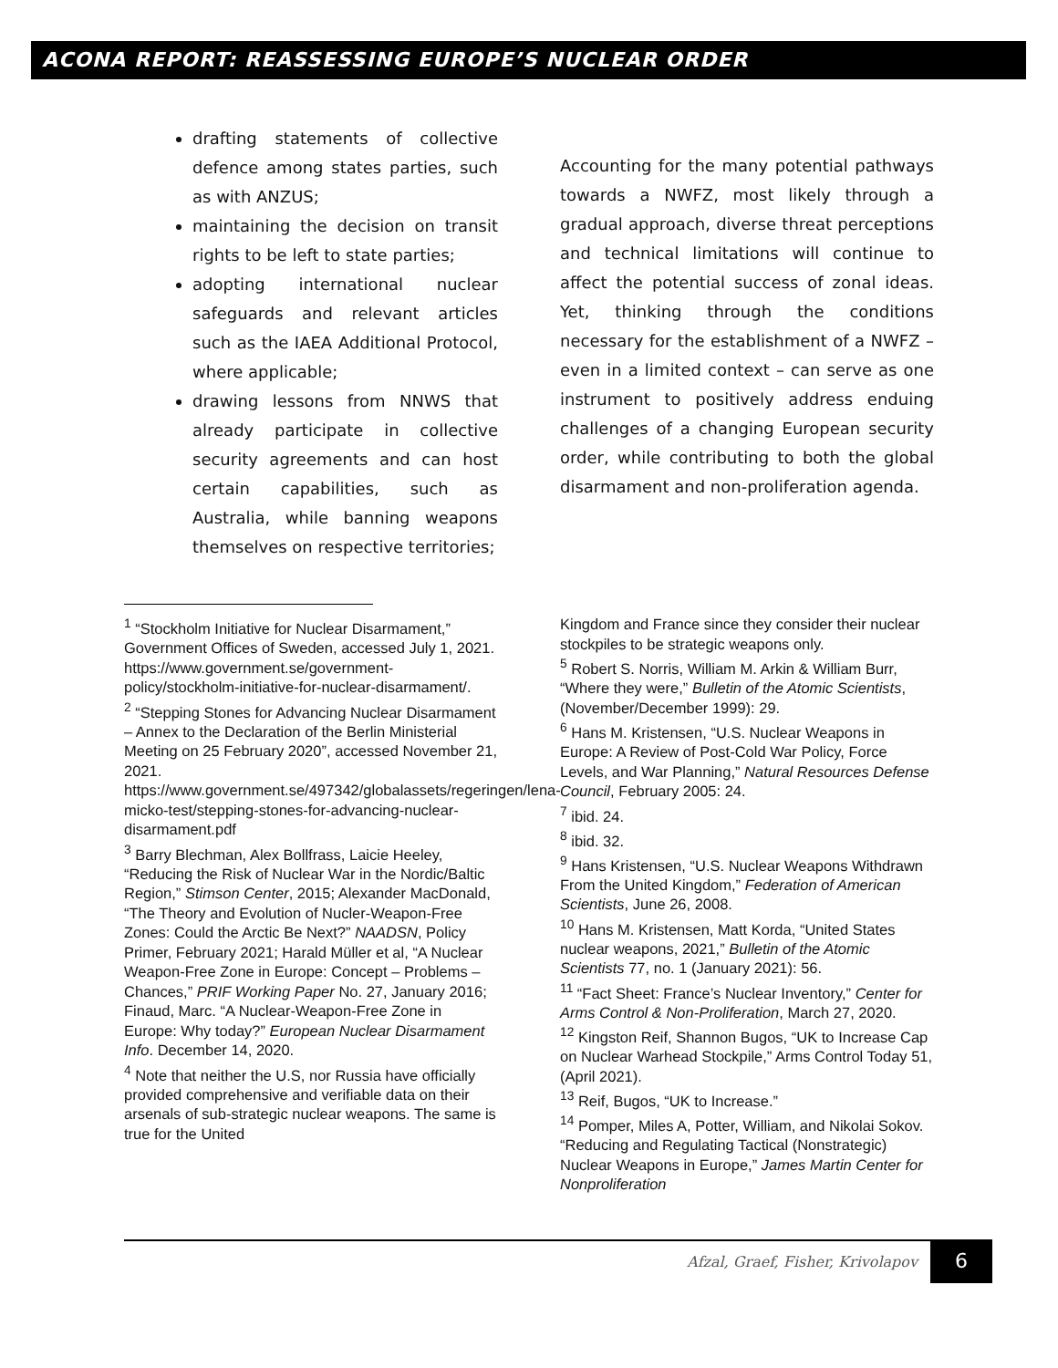ACONA REPORT: REASSESSING EUROPE’S NUCLEAR ORDER
drafting statements of collective defence among states parties, such as with ANZUS;
maintaining the decision on transit rights to be left to state parties;
adopting international nuclear safeguards and relevant articles such as the IAEA Additional Protocol, where applicable;
drawing lessons from NNWS that already participate in collective security agreements and can host certain capabilities, such as Australia, while banning weapons themselves on respective territories;
Accounting for the many potential pathways towards a NWFZ, most likely through a gradual approach, diverse threat perceptions and technical limitations will continue to affect the potential success of zonal ideas. Yet, thinking through the conditions necessary for the establishment of a NWFZ – even in a limited context – can serve as one instrument to positively address enduing challenges of a changing European security order, while contributing to both the global disarmament and non-proliferation agenda.
<sup>1</sup> “Stockholm Initiative for Nuclear Disarmament,” Government Offices of Sweden, accessed July 1, 2021.
https://www.government.se/government-policy/stockholm-initiative-for-nuclear-disarmament/.
<sup>2</sup> “Stepping Stones for Advancing Nuclear Disarmament – Annex to the Declaration of the Berlin Ministerial Meeting on 25 February 2020”, accessed November 21, 2021.
https://www.government.se/497342/globalassets/regeringen/lena-micko-test/stepping-stones-for-advancing-nuclear-disarmament.pdf
<sup>3</sup> Barry Blechman, Alex Bollfrass, Laicie Heeley, “Reducing the Risk of Nuclear War in the Nordic/Baltic Region,” Stimson Center, 2015; Alexander MacDonald, “The Theory and Evolution of Nucler-Weapon-Free Zones: Could the Arctic Be Next?” NAADSN, Policy Primer, February 2021; Harald Müller et al, “A Nuclear Weapon-Free Zone in Europe: Concept – Problems – Chances,” PRIF Working Paper No. 27, January 2016; Finaud, Marc. “A Nuclear-Weapon-Free Zone in Europe: Why today?” European Nuclear Disarmament Info. December 14, 2020.
<sup>4</sup> Note that neither the U.S, nor Russia have officially provided comprehensive and verifiable data on their arsenals of sub-strategic nuclear weapons. The same is true for the United
Kingdom and France since they consider their nuclear stockpiles to be strategic weapons only.
<sup>5</sup> Robert S. Norris, William M. Arkin & William Burr, “Where they were,” Bulletin of the Atomic Scientists, (November/December 1999): 29.
<sup>6</sup> Hans M. Kristensen, “U.S. Nuclear Weapons in Europe: A Review of Post-Cold War Policy, Force Levels, and War Planning,” Natural Resources Defense Council, February 2005: 24.
<sup>7</sup> ibid. 24.
<sup>8</sup> ibid. 32.
<sup>9</sup> Hans Kristensen, “U.S. Nuclear Weapons Withdrawn From the United Kingdom,” Federation of American Scientists, June 26, 2008.
<sup>10</sup> Hans M. Kristensen, Matt Korda, “United States nuclear weapons, 2021,” Bulletin of the Atomic Scientists 77, no. 1 (January 2021): 56.
<sup>11</sup> “Fact Sheet: France’s Nuclear Inventory,” Center for Arms Control & Non-Proliferation, March 27, 2020.
<sup>12</sup> Kingston Reif, Shannon Bugos, “UK to Increase Cap on Nuclear Warhead Stockpile,” Arms Control Today 51, (April 2021).
<sup>13</sup> Reif, Bugos, “UK to Increase.”
<sup>14</sup> Pomper, Miles A, Potter, William, and Nikolai Sokov. “Reducing and Regulating Tactical (Nonstrategic) Nuclear Weapons in Europe,” James Martin Center for Nonproliferation
Afzal, Graef, Fisher, Krivolapov
6